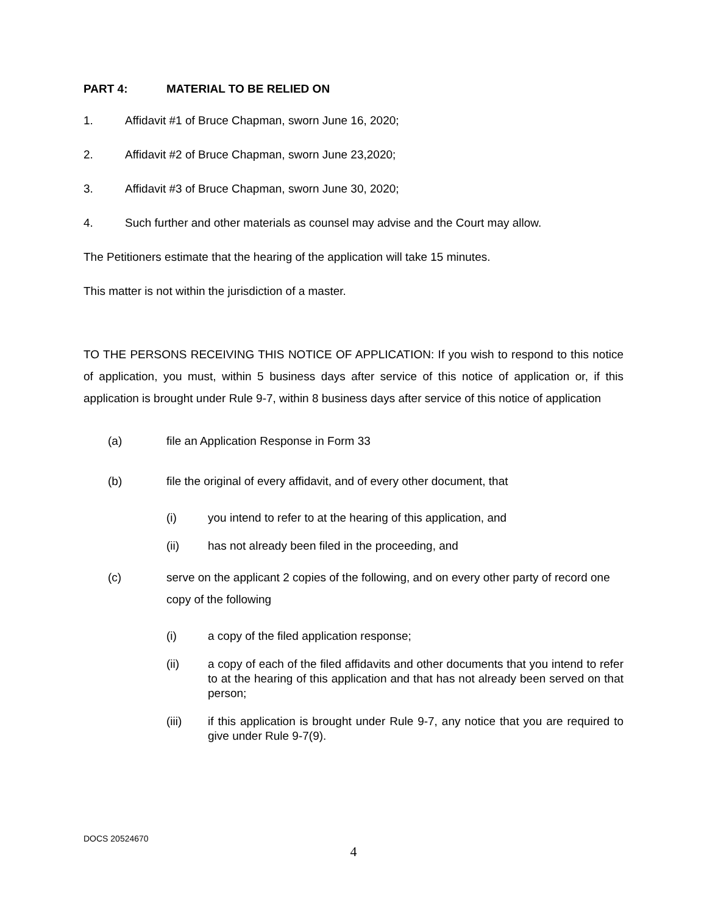PART 4: MATERIAL TO BE RELIED ON
1. Affidavit #1 of Bruce Chapman, sworn June 16, 2020;
2. Affidavit #2 of Bruce Chapman, sworn June 23,2020;
3. Affidavit #3 of Bruce Chapman, sworn June 30, 2020;
4. Such further and other materials as counsel may advise and the Court may allow.
The Petitioners estimate that the hearing of the application will take 15 minutes.
This matter is not within the jurisdiction of a master.
TO THE PERSONS RECEIVING THIS NOTICE OF APPLICATION: If you wish to respond to this notice of application, you must, within 5 business days after service of this notice of application or, if this application is brought under Rule 9-7, within 8 business days after service of this notice of application
(a) file an Application Response in Form 33
(b) file the original of every affidavit, and of every other document, that
(i) you intend to refer to at the hearing of this application, and
(ii) has not already been filed in the proceeding, and
(c) serve on the applicant 2 copies of the following, and on every other party of record one copy of the following
(i) a copy of the filed application response;
(ii) a copy of each of the filed affidavits and other documents that you intend to refer to at the hearing of this application and that has not already been served on that person;
(iii) if this application is brought under Rule 9-7, any notice that you are required to give under Rule 9-7(9).
DOCS 20524670
4